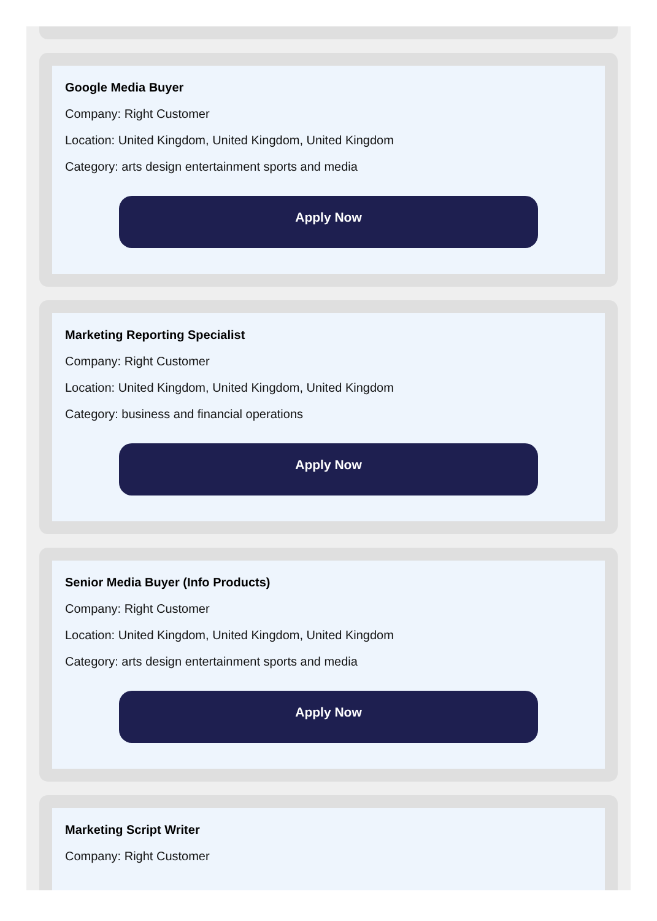Google Media Buyer
Company: Right Customer
Location: United Kingdom, United Kingdom, United Kingdom
Category: arts design entertainment sports and media
Apply Now
Marketing Reporting Specialist
Company: Right Customer
Location: United Kingdom, United Kingdom, United Kingdom
Category: business and financial operations
Apply Now
Senior Media Buyer (Info Products)
Company: Right Customer
Location: United Kingdom, United Kingdom, United Kingdom
Category: arts design entertainment sports and media
Apply Now
Marketing Script Writer
Company: Right Customer